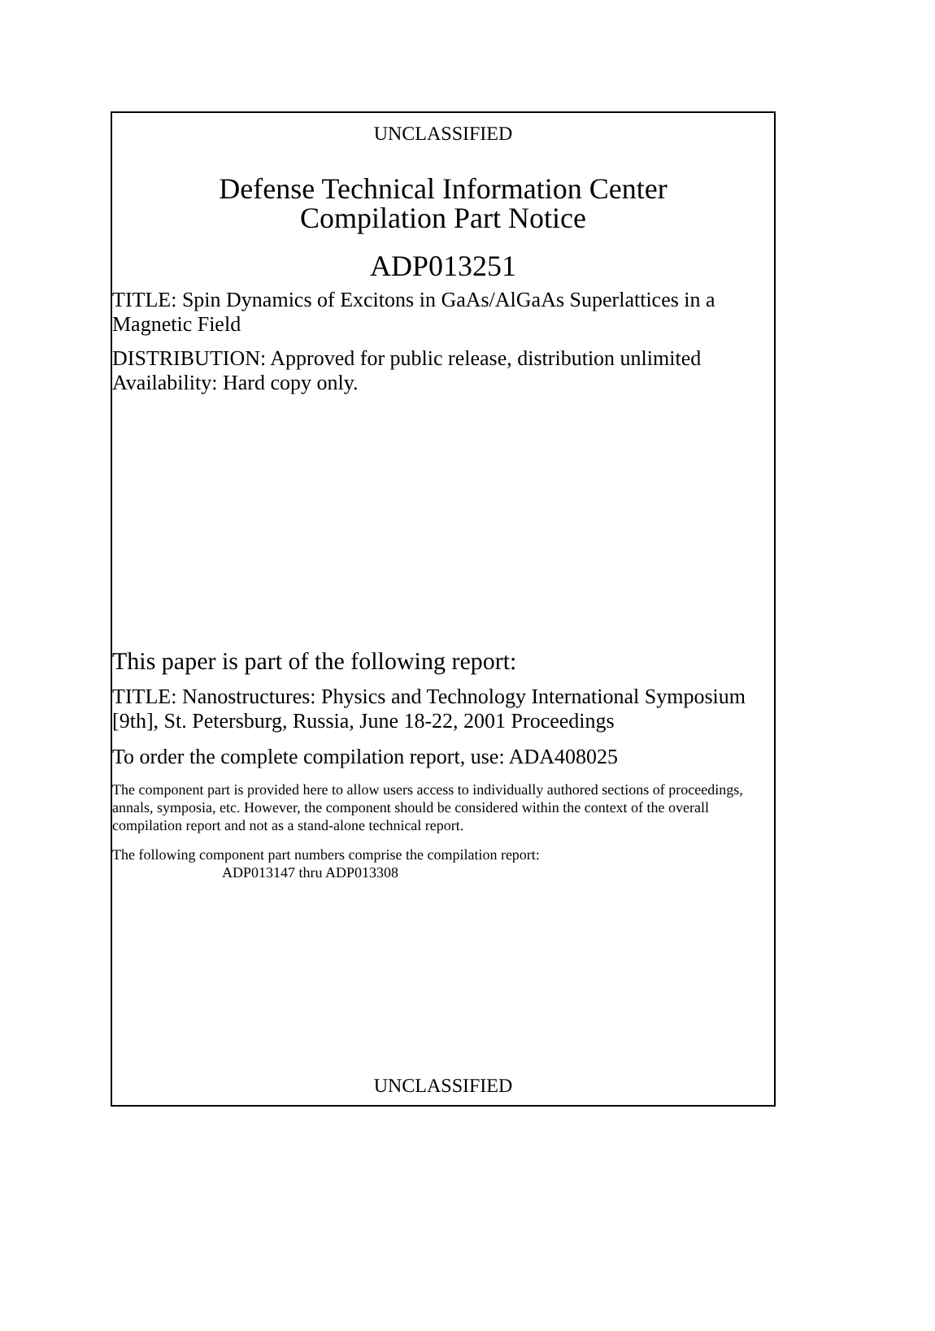UNCLASSIFIED
Defense Technical Information Center
Compilation Part Notice
ADP013251
TITLE: Spin Dynamics of Excitons in GaAs/AlGaAs Superlattices in a Magnetic Field
DISTRIBUTION: Approved for public release, distribution unlimited
Availability: Hard copy only.
This paper is part of the following report:
TITLE: Nanostructures: Physics and Technology International Symposium [9th], St. Petersburg, Russia, June 18-22, 2001 Proceedings
To order the complete compilation report, use: ADA408025
The component part is provided here to allow users access to individually authored sections of proceedings, annals, symposia, etc. However, the component should be considered within the context of the overall compilation report and not as a stand-alone technical report.
The following component part numbers comprise the compilation report:
ADP013147 thru ADP013308
UNCLASSIFIED